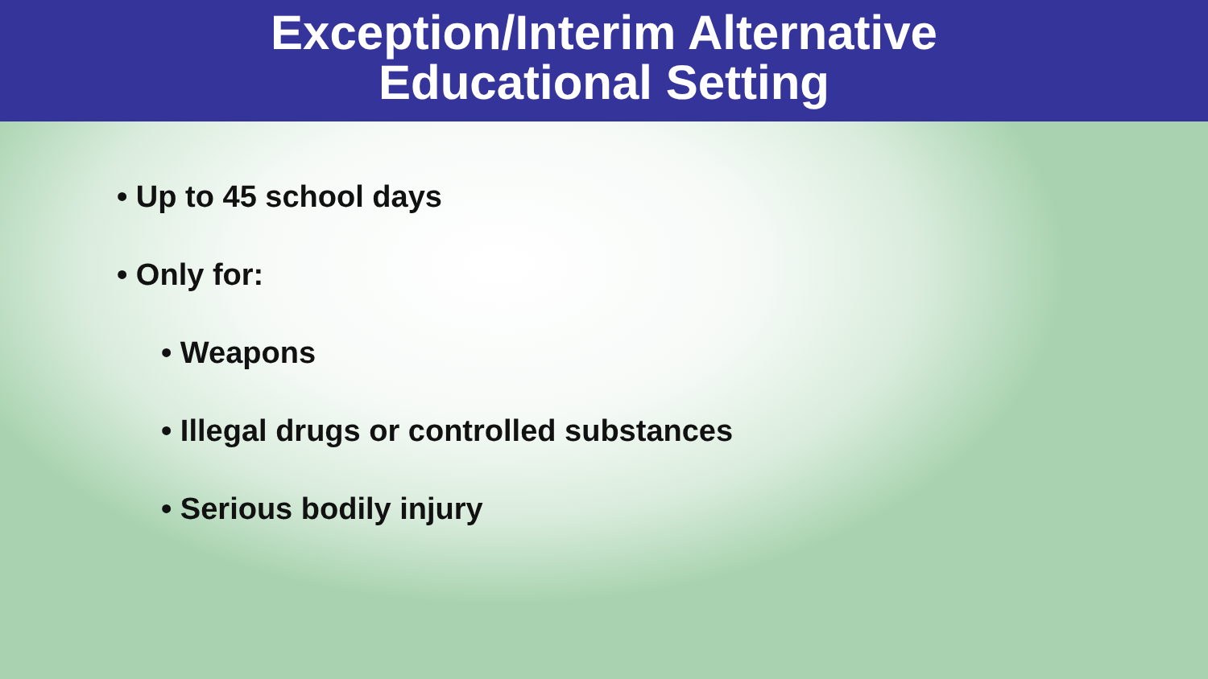Exception/Interim Alternative
Educational Setting
• Up to 45 school days
• Only for:
• Weapons
• Illegal drugs or controlled substances
• Serious bodily injury